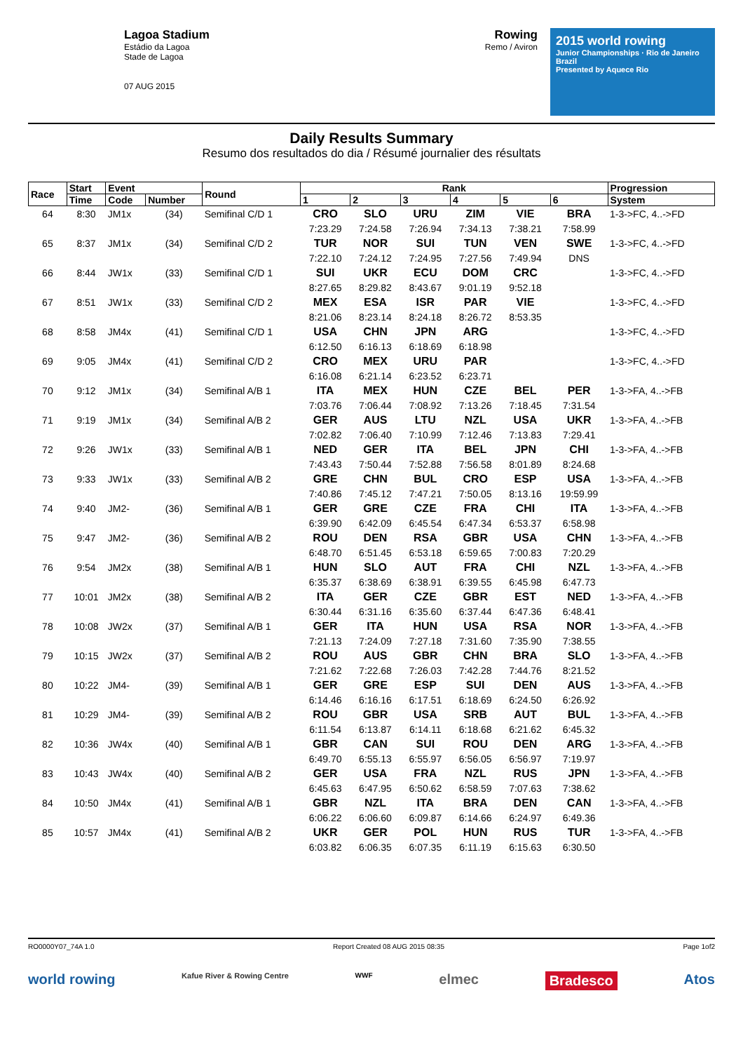Lagoa Stadium
Estádio da Lagoa
Stade de Lagoa
07 AUG 2015
Rowing
Remo / Aviron
2015 world rowing
Junior Championships · Rio de Janeiro Brazil
Presented by Aquece Rio
Daily Results Summary
Resumo dos resultados do dia / Résumé journalier des résultats
| Race | Start | Event | | Round | Rank | | | | | | Progression |
| --- | --- | --- | --- | --- | --- | --- | --- | --- | --- | --- | --- |
| | Time | Code | Number | | 1 | 2 | 3 | 4 | 5 | 6 | System |
| 64 | 8:30 | JM1x | (34) | Semifinal C/D 1 | CRO | SLO | URU | ZIM | VIE | BRA | 1-3->FC, 4..->FD |
| | | | | | 7:23.29 | 7:24.58 | 7:26.94 | 7:34.13 | 7:38.21 | 7:58.99 | |
| 65 | 8:37 | JM1x | (34) | Semifinal C/D 2 | TUR | NOR | SUI | TUN | VEN | SWE | 1-3->FC, 4..->FD |
| | | | | | 7:22.10 | 7:24.12 | 7:24.95 | 7:27.56 | 7:49.94 | DNS | |
| 66 | 8:44 | JW1x | (33) | Semifinal C/D 1 | SUI | UKR | ECU | DOM | CRC | | 1-3->FC, 4..->FD |
| | | | | | 8:27.65 | 8:29.82 | 8:43.67 | 9:01.19 | 9:52.18 | | |
| 67 | 8:51 | JW1x | (33) | Semifinal C/D 2 | MEX | ESA | ISR | PAR | VIE | | 1-3->FC, 4..->FD |
| | | | | | 8:21.06 | 8:23.14 | 8:24.18 | 8:26.72 | 8:53.35 | | |
| 68 | 8:58 | JM4x | (41) | Semifinal C/D 1 | USA | CHN | JPN | ARG | | | 1-3->FC, 4..->FD |
| | | | | | 6:12.50 | 6:16.13 | 6:18.69 | 6:18.98 | | | |
| 69 | 9:05 | JM4x | (41) | Semifinal C/D 2 | CRO | MEX | URU | PAR | | | 1-3->FC, 4..->FD |
| | | | | | 6:16.08 | 6:21.14 | 6:23.52 | 6:23.71 | | | |
| 70 | 9:12 | JM1x | (34) | Semifinal A/B 1 | ITA | MEX | HUN | CZE | BEL | PER | 1-3->FA, 4..->FB |
| | | | | | 7:03.76 | 7:06.44 | 7:08.92 | 7:13.26 | 7:18.45 | 7:31.54 | |
| 71 | 9:19 | JM1x | (34) | Semifinal A/B 2 | GER | AUS | LTU | NZL | USA | UKR | 1-3->FA, 4..->FB |
| | | | | | 7:02.82 | 7:06.40 | 7:10.99 | 7:12.46 | 7:13.83 | 7:29.41 | |
| 72 | 9:26 | JW1x | (33) | Semifinal A/B 1 | NED | GER | ITA | BEL | JPN | CHI | 1-3->FA, 4..->FB |
| | | | | | 7:43.43 | 7:50.44 | 7:52.88 | 7:56.58 | 8:01.89 | 8:24.68 | |
| 73 | 9:33 | JW1x | (33) | Semifinal A/B 2 | GRE | CHN | BUL | CRO | ESP | USA | 1-3->FA, 4..->FB |
| | | | | | 7:40.86 | 7:45.12 | 7:47.21 | 7:50.05 | 8:13.16 | 19:59.99 | |
| 74 | 9:40 | JM2- | (36) | Semifinal A/B 1 | GER | GRE | CZE | FRA | CHI | ITA | 1-3->FA, 4..->FB |
| | | | | | 6:39.90 | 6:42.09 | 6:45.54 | 6:47.34 | 6:53.37 | 6:58.98 | |
| 75 | 9:47 | JM2- | (36) | Semifinal A/B 2 | ROU | DEN | RSA | GBR | USA | CHN | 1-3->FA, 4..->FB |
| | | | | | 6:48.70 | 6:51.45 | 6:53.18 | 6:59.65 | 7:00.83 | 7:20.29 | |
| 76 | 9:54 | JM2x | (38) | Semifinal A/B 1 | HUN | SLO | AUT | FRA | CHI | NZL | 1-3->FA, 4..->FB |
| | | | | | 6:35.37 | 6:38.69 | 6:38.91 | 6:39.55 | 6:45.98 | 6:47.73 | |
| 77 | 10:01 | JM2x | (38) | Semifinal A/B 2 | ITA | GER | CZE | GBR | EST | NED | 1-3->FA, 4..->FB |
| | | | | | 6:30.44 | 6:31.16 | 6:35.60 | 6:37.44 | 6:47.36 | 6:48.41 | |
| 78 | 10:08 | JW2x | (37) | Semifinal A/B 1 | GER | ITA | HUN | USA | RSA | NOR | 1-3->FA, 4..->FB |
| | | | | | 7:21.13 | 7:24.09 | 7:27.18 | 7:31.60 | 7:35.90 | 7:38.55 | |
| 79 | 10:15 | JW2x | (37) | Semifinal A/B 2 | ROU | AUS | GBR | CHN | BRA | SLO | 1-3->FA, 4..->FB |
| | | | | | 7:21.62 | 7:22.68 | 7:26.03 | 7:42.28 | 7:44.76 | 8:21.52 | |
| 80 | 10:22 | JM4- | (39) | Semifinal A/B 1 | GER | GRE | ESP | SUI | DEN | AUS | 1-3->FA, 4..->FB |
| | | | | | 6:14.46 | 6:16.16 | 6:17.51 | 6:18.69 | 6:24.50 | 6:26.92 | |
| 81 | 10:29 | JM4- | (39) | Semifinal A/B 2 | ROU | GBR | USA | SRB | AUT | BUL | 1-3->FA, 4..->FB |
| | | | | | 6:11.54 | 6:13.87 | 6:14.11 | 6:18.68 | 6:21.62 | 6:45.32 | |
| 82 | 10:36 | JW4x | (40) | Semifinal A/B 1 | GBR | CAN | SUI | ROU | DEN | ARG | 1-3->FA, 4..->FB |
| | | | | | 6:49.70 | 6:55.13 | 6:55.97 | 6:56.05 | 6:56.97 | 7:19.97 | |
| 83 | 10:43 | JW4x | (40) | Semifinal A/B 2 | GER | USA | FRA | NZL | RUS | JPN | 1-3->FA, 4..->FB |
| | | | | | 6:45.63 | 6:47.95 | 6:50.62 | 6:58.59 | 7:07.63 | 7:38.62 | |
| 84 | 10:50 | JM4x | (41) | Semifinal A/B 1 | GBR | NZL | ITA | BRA | DEN | CAN | 1-3->FA, 4..->FB |
| | | | | | 6:06.22 | 6:06.60 | 6:09.87 | 6:14.66 | 6:24.97 | 6:49.36 | |
| 85 | 10:57 | JM4x | (41) | Semifinal A/B 2 | UKR | GER | POL | HUN | RUS | TUR | 1-3->FA, 4..->FB |
| | | | | | 6:03.82 | 6:06.35 | 6:07.35 | 6:11.19 | 6:15.63 | 6:30.50 | |
RO0000Y07_74A 1.0 Report Created 08 AUG 2015 08:35 Page 1of2
world rowing Kafue River & Rowing Centre WWF elmec Bradesco Atos